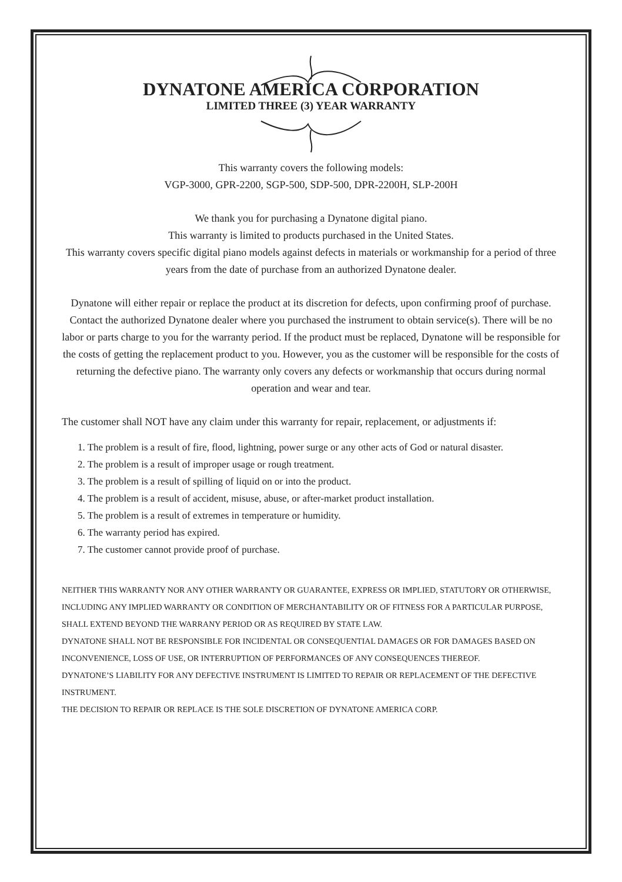DYNATONE AMERICA CORPORATION
LIMITED THREE (3) YEAR WARRANTY
This warranty covers the following models:
VGP-3000, GPR-2200, SGP-500, SDP-500, DPR-2200H, SLP-200H
We thank you for purchasing a Dynatone digital piano.
This warranty is limited to products purchased in the United States.
This warranty covers specific digital piano models against defects in materials or workmanship for a period of three years from the date of purchase from an authorized Dynatone dealer.
Dynatone will either repair or replace the product at its discretion for defects, upon confirming proof of purchase. Contact the authorized Dynatone dealer where you purchased the instrument to obtain service(s). There will be no labor or parts charge to you for the warranty period. If the product must be replaced, Dynatone will be responsible for the costs of getting the replacement product to you. However, you as the customer will be responsible for the costs of returning the defective piano. The warranty only covers any defects or workmanship that occurs during normal operation and wear and tear.
The customer shall NOT have any claim under this warranty for repair, replacement, or adjustments if:
1. The problem is a result of fire, flood, lightning, power surge or any other acts of God or natural disaster.
2. The problem is a result of improper usage or rough treatment.
3. The problem is a result of spilling of liquid on or into the product.
4. The problem is a result of accident, misuse, abuse, or after-market product installation.
5. The problem is a result of extremes in temperature or humidity.
6. The warranty period has expired.
7. The customer cannot provide proof of purchase.
NEITHER THIS WARRANTY NOR ANY OTHER WARRANTY OR GUARANTEE, EXPRESS OR IMPLIED, STATUTORY OR OTHERWISE, INCLUDING ANY IMPLIED WARRANTY OR CONDITION OF MERCHANTABILITY OR OF FITNESS FOR A PARTICULAR PURPOSE, SHALL EXTEND BEYOND THE WARRANY PERIOD OR AS REQUIRED BY STATE LAW.
DYNATONE SHALL NOT BE RESPONSIBLE FOR INCIDENTAL OR CONSEQUENTIAL DAMAGES OR FOR DAMAGES BASED ON INCONVENIENCE, LOSS OF USE, OR INTERRUPTION OF PERFORMANCES OF ANY CONSEQUENCES THEREOF.
DYNATONE’S LIABILITY FOR ANY DEFECTIVE INSTRUMENT IS LIMITED TO REPAIR OR REPLACEMENT OF THE DEFECTIVE INSTRUMENT.
THE DECISION TO REPAIR OR REPLACE IS THE SOLE DISCRETION OF DYNATONE AMERICA CORP.